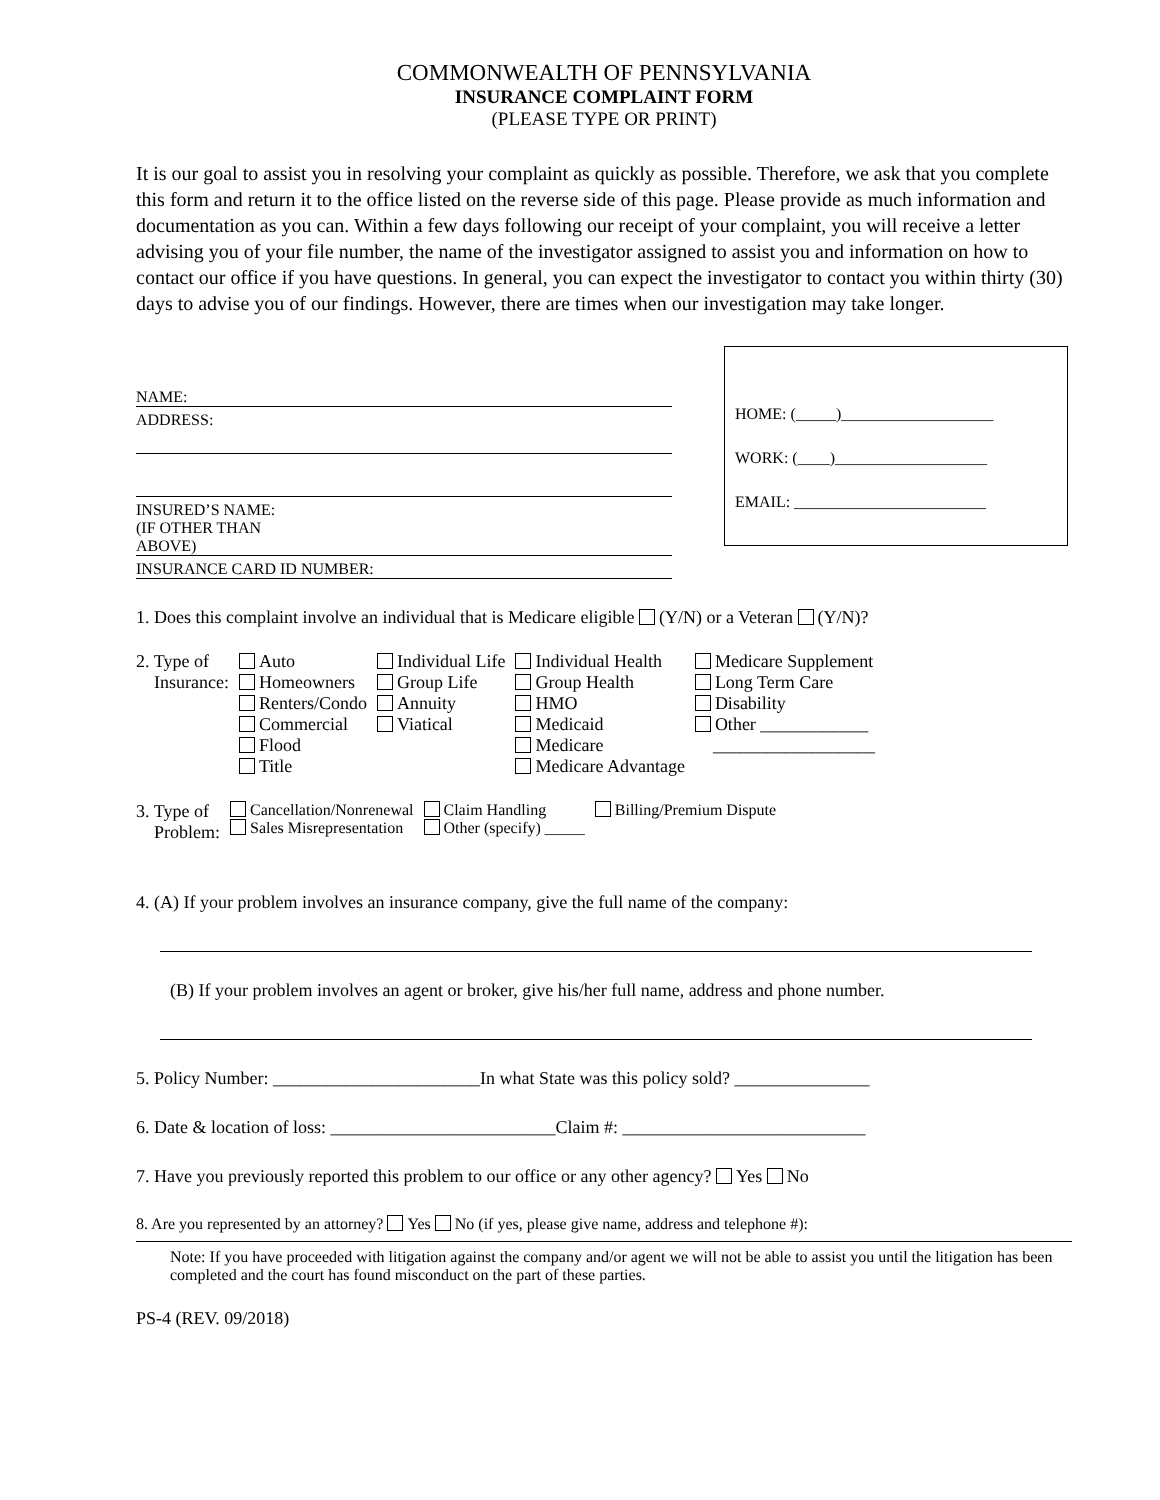COMMONWEALTH OF PENNSYLVANIA
INSURANCE COMPLAINT FORM
(PLEASE TYPE OR PRINT)
It is our goal to assist you in resolving your complaint as quickly as possible. Therefore, we ask that you complete this form and return it to the office listed on the reverse side of this page. Please provide as much information and documentation as you can. Within a few days following our receipt of your complaint, you will receive a letter advising you of your file number, the name of the investigator assigned to assist you and information on how to contact our office if you have questions. In general, you can expect the investigator to contact you within thirty (30) days to advise you of our findings. However, there are times when our investigation may take longer.
NAME:
ADDRESS:
INSURED’S NAME:
(IF OTHER THAN
ABOVE)
INSURANCE CARD ID NUMBER:
HOME: (_____)___________________
WORK: (____)___________________
EMAIL: ________________________
1. Does this complaint involve an individual that is Medicare eligible (Y/N) or a Veteran (Y/N)?
| 2. Type of Insurance: | Auto Homeowners Renters/Condo Commercial Flood Title | Individual Life Group Life Annuity Viatical | Individual Health Group Health HMO Medicaid Medicare Medicare Advantage | Medicare Supplement Long Term Care Disability Other ____________ __________________ |
| 3. Type of Problem: | Cancellation/Nonrenewal Sales Misrepresentation | Claim Handling Other (specify) _____ | Billing/Premium Dispute |
4. (A) If your problem involves an insurance company, give the full name of the company:
(B) If your problem involves an agent or broker, give his/her full name, address and phone number.
5. Policy Number: _______________________In what State was this policy sold? _______________
6. Date & location of loss: _________________________Claim #: ___________________________
7. Have you previously reported this problem to our office or any other agency? Yes No
8. Are you represented by an attorney? Yes No (if yes, please give name, address and telephone #):
Note: If you have proceeded with litigation against the company and/or agent we will not be able to assist you until the litigation has been completed and the court has found misconduct on the part of these parties.
PS-4 (REV. 09/2018)